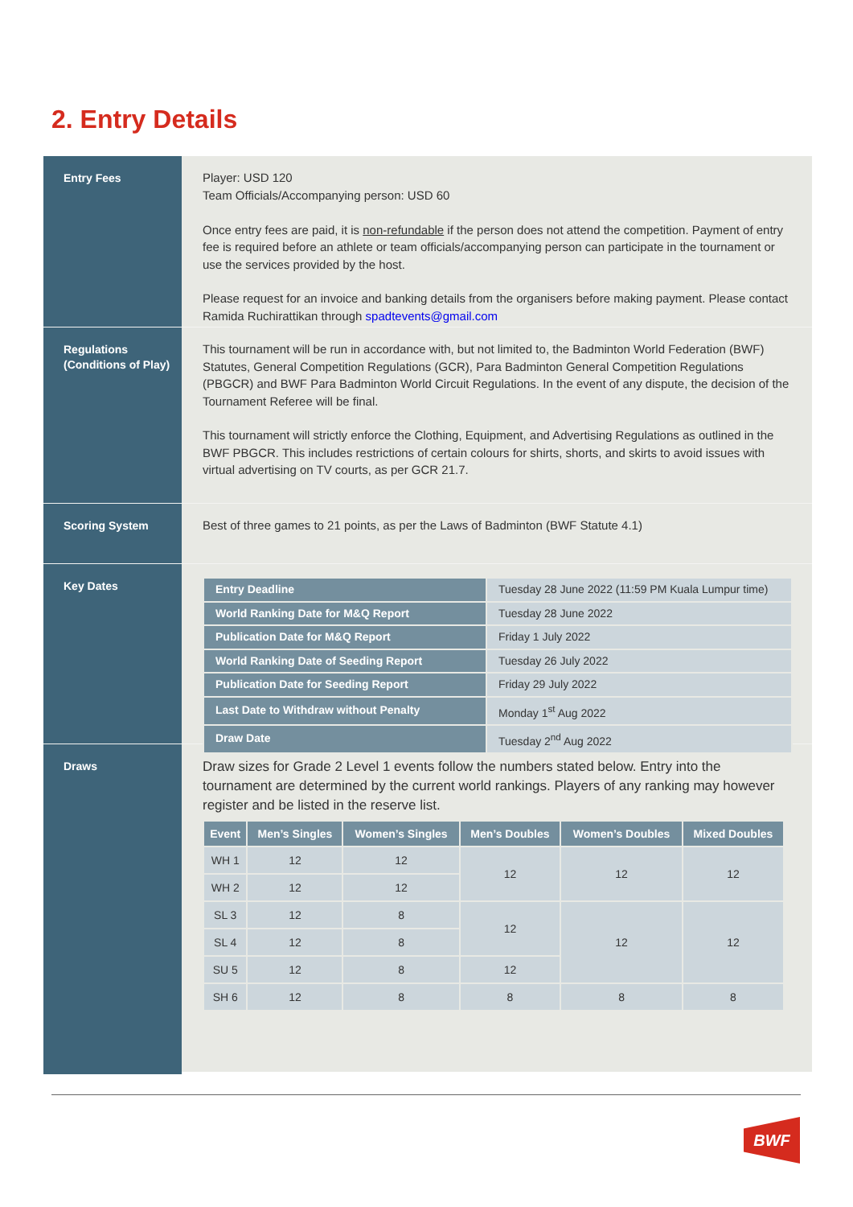2. Entry Details
Entry Fees
Player: USD 120
Team Officials/Accompanying person: USD 60
Once entry fees are paid, it is non-refundable if the person does not attend the competition. Payment of entry fee is required before an athlete or team officials/accompanying person can participate in the tournament or use the services provided by the host.
Please request for an invoice and banking details from the organisers before making payment. Please contact Ramida Ruchirattikan through spadtevents@gmail.com
Regulations (Conditions of Play)
This tournament will be run in accordance with, but not limited to, the Badminton World Federation (BWF) Statutes, General Competition Regulations (GCR), Para Badminton General Competition Regulations (PBGCR) and BWF Para Badminton World Circuit Regulations. In the event of any dispute, the decision of the Tournament Referee will be final.
This tournament will strictly enforce the Clothing, Equipment, and Advertising Regulations as outlined in the BWF PBGCR. This includes restrictions of certain colours for shirts, shorts, and skirts to avoid issues with virtual advertising on TV courts, as per GCR 21.7.
Scoring System
Best of three games to 21 points, as per the Laws of Badminton (BWF Statute 4.1)
Key Dates
| Entry Deadline | Tuesday 28 June 2022 (11:59 PM Kuala Lumpur time) |
| World Ranking Date for M&Q Report | Tuesday 28 June 2022 |
| Publication Date for M&Q Report | Friday 1 July 2022 |
| World Ranking Date of Seeding Report | Tuesday 26 July 2022 |
| Publication Date for Seeding Report | Friday 29 July 2022 |
| Last Date to Withdraw without Penalty | Monday 1<sup>st</sup> Aug 2022 |
| Draw Date | Tuesday 2<sup>nd</sup> Aug 2022 |
Draws
Draw sizes for Grade 2 Level 1 events follow the numbers stated below. Entry into the tournament are determined by the current world rankings. Players of any ranking may however register and be listed in the reserve list.
| Event | Men’s Singles | Women’s Singles | Men’s Doubles | Women’s Doubles | Mixed Doubles |
| --- | --- | --- | --- | --- | --- |
| WH 1 | 12 | 12 | 12 | 12 | 12 |
| WH 2 | 12 | 12 | | | |
| SL 3 | 12 | 8 | 12 | 12 | 12 |
| SL 4 | 12 | 8 | | | |
| SU 5 | 12 | 8 | 12 | | |
| SH 6 | 12 | 8 | 8 | 8 | 8 |
BWF